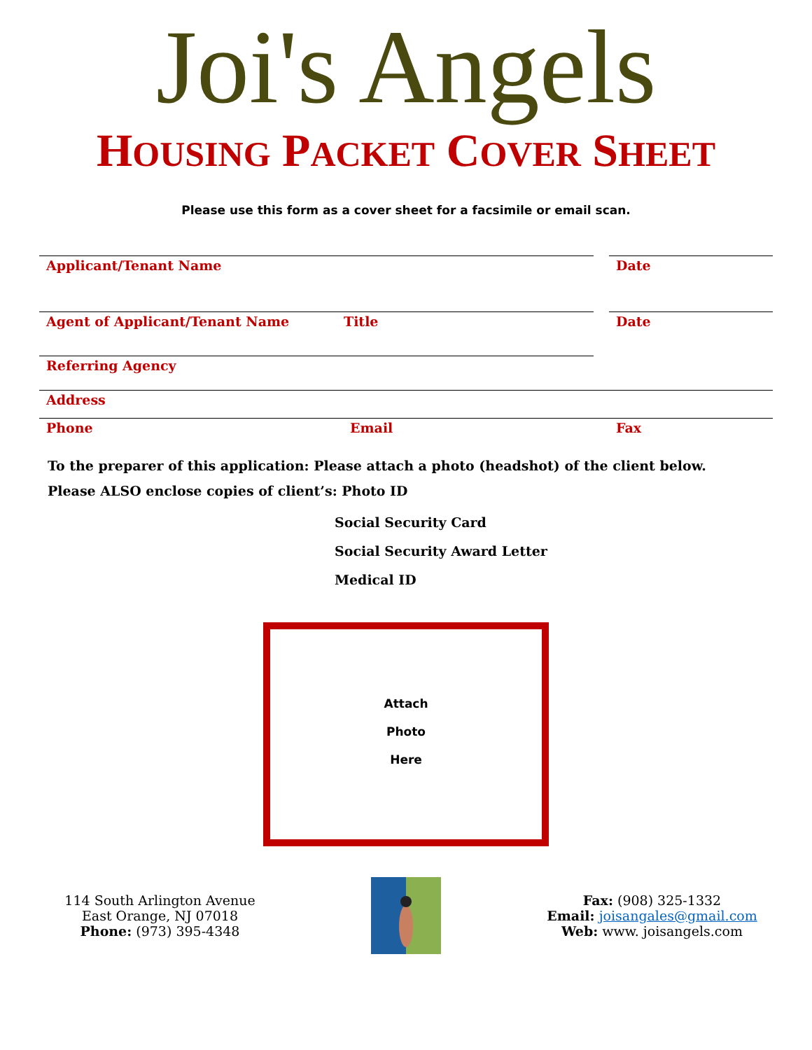Joi's Angels
HOUSING PACKET COVER SHEET
Please use this form as a cover sheet for a facsimile or email scan.
Applicant/Tenant Name
Date
Agent of Applicant/Tenant Name
Title Date
Referring Agency
Address
Phone Email Fax
To the preparer of this application: Please attach a photo (headshot) of the client below.
Please ALSO enclose copies of client’s: Photo ID
Social Security Card
Social Security Award Letter
Medical ID
Attach
Photo
Here
114 South Arlington Avenue
East Orange, NJ 07018
Phone: (973) 395-4348
Fax: (908) 325-1332
Email: joisangales@gmail.com
Web: www. joisangels.com